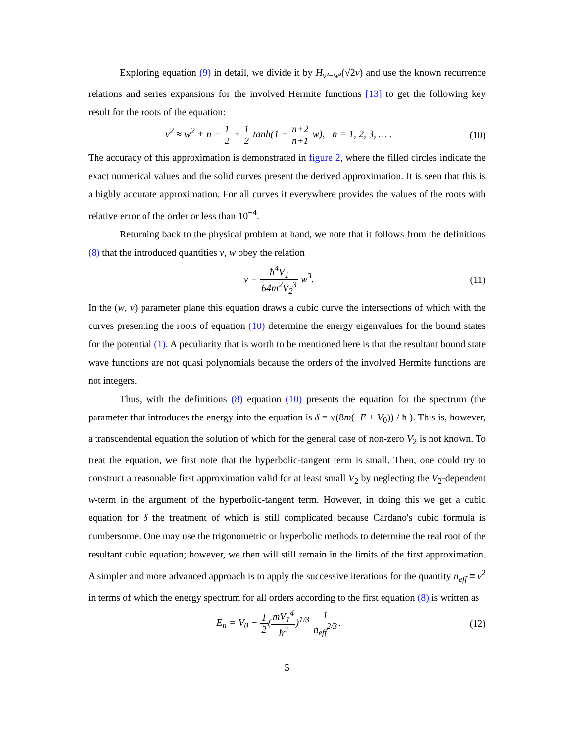Exploring equation (9) in detail, we divide it by H<sub>v²−w²</sub>(√2v) and use the known recurrence relations and series expansions for the involved Hermite functions [13] to get the following key result for the roots of the equation:
v<sup>2</sup> ≈ w<sup>2</sup> + n − 1 2 + 1 2 tanh(1 + n+2 n+1 w), n = 1, 2, 3, … . (10)
The accuracy of this approximation is demonstrated in figure 2, where the filled circles indicate the exact numerical values and the solid curves present the derived approximation. It is seen that this is a highly accurate approximation. For all curves it everywhere provides the values of the roots with relative error of the order or less than 10<sup>−4</sup>.
Returning back to the physical problem at hand, we note that it follows from the definitions (8) that the introduced quantities v, w obey the relation
v = ħ<sup>4</sup>V<sub>1</sub> 64m<sup>2</sup>V<sub>2</sub><sup>3</sup> w<sup>3</sup>. (11)
In the (w, v) parameter plane this equation draws a cubic curve the intersections of which with the curves presenting the roots of equation (10) determine the energy eigenvalues for the bound states for the potential (1). A peculiarity that is worth to be mentioned here is that the resultant bound state wave functions are not quasi polynomials because the orders of the involved Hermite functions are not integers.
Thus, with the definitions (8) equation (10) presents the equation for the spectrum (the parameter that introduces the energy into the equation is δ = √(8m(−E + V<sub>0</sub>)) / ħ ). This is, however, a transcendental equation the solution of which for the general case of non-zero V<sub>2</sub> is not known. To treat the equation, we first note that the hyperbolic-tangent term is small. Then, one could try to construct a reasonable first approximation valid for at least small V<sub>2</sub> by neglecting the V<sub>2</sub>-dependent w-term in the argument of the hyperbolic-tangent term. However, in doing this we get a cubic equation for δ the treatment of which is still complicated because Cardano's cubic formula is cumbersome. One may use the trigonometric or hyperbolic methods to determine the real root of the resultant cubic equation; however, we then will still remain in the limits of the first approximation. A simpler and more advanced approach is to apply the successive iterations for the quantity n<sub>eff</sub> ≡ v<sup>2</sup> in terms of which the energy spectrum for all orders according to the first equation (8) is written as
E<sub>n</sub> = V<sub>0</sub> − 1 2(mV<sub>1</sub><sup>4</sup> ħ<sup>2</sup>)<sup>1/3</sup> 1 n<sub>eff</sub><sup>2/3</sup>. (12)
5